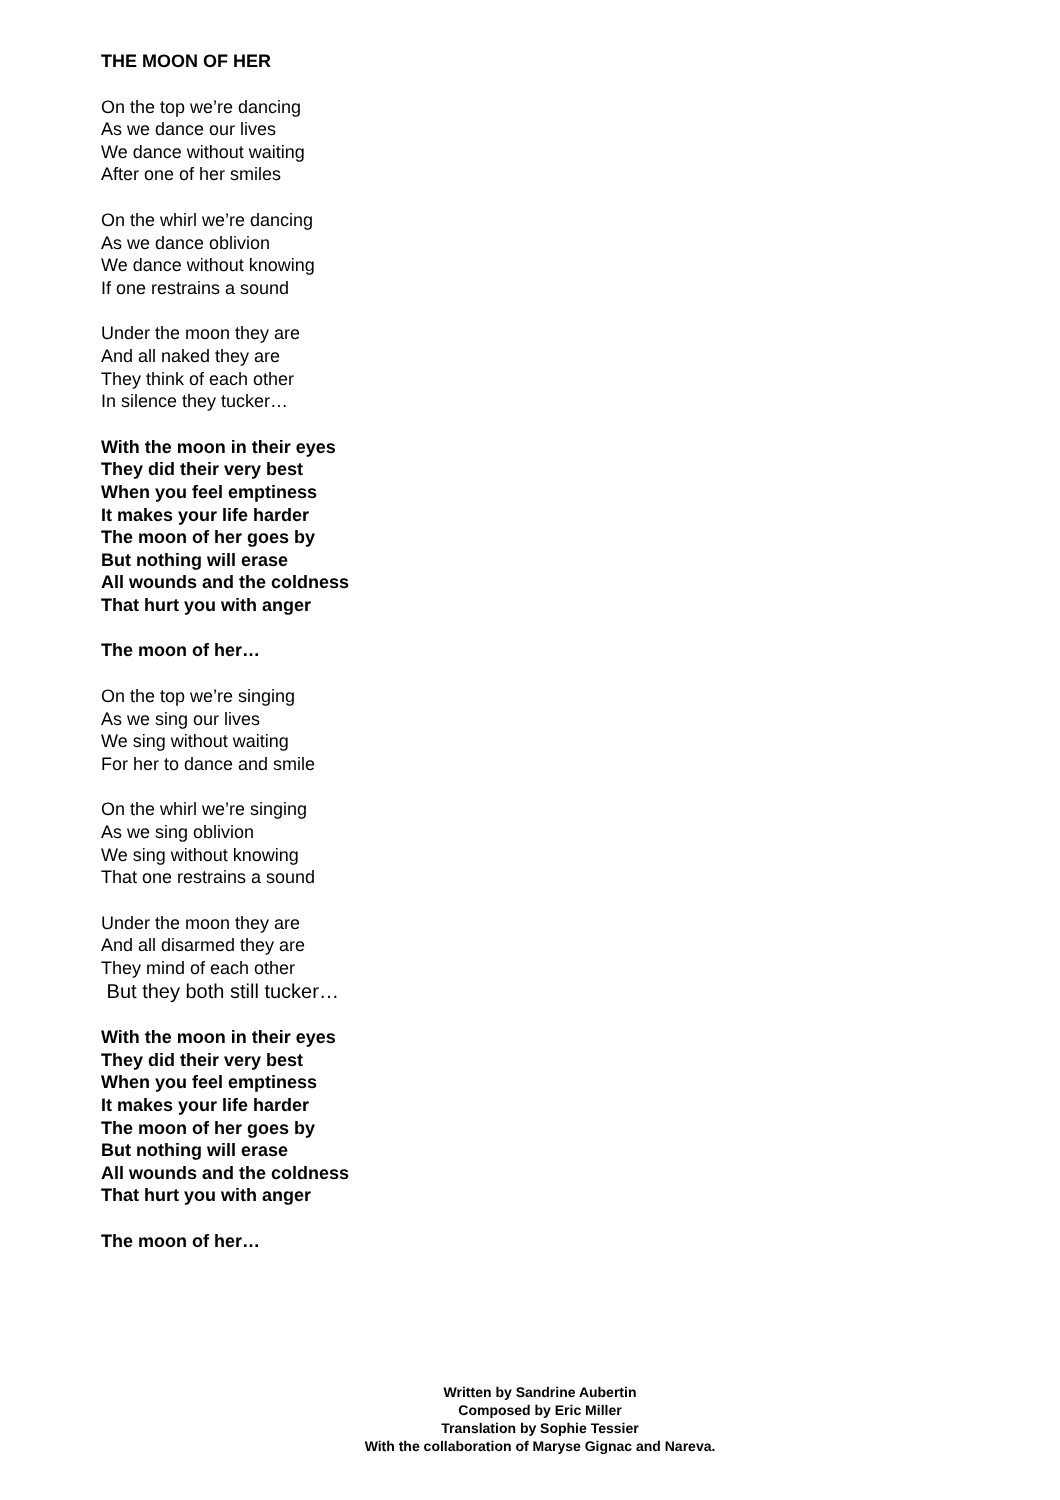THE MOON OF HER
On the top we’re dancing
As we dance our lives
We dance without waiting
After one of her smiles
On the whirl we’re dancing
As we dance oblivion
We dance without knowing
If one restrains a sound
Under the moon they are
And all naked they are
They think of each other
In silence they tucker…
With the moon in their eyes
They did their very best
When you feel emptiness
It makes your life harder
The moon of her goes by
But nothing will erase
All wounds and the coldness
That hurt you with anger
The moon of her…
On the top we’re singing
As we sing our lives
We sing without waiting
For her to dance and smile
On the whirl we’re singing
As we sing oblivion
We sing without knowing
That one restrains a sound
Under the moon they are
And all disarmed they are
They mind of each other
But they both still tucker…
With the moon in their eyes
They did their very best
When you feel emptiness
It makes your life harder
The moon of her goes by
But nothing will erase
All wounds and the coldness
That hurt you with anger
The moon of her…
Written by Sandrine Aubertin
Composed by Eric Miller
Translation by Sophie Tessier
With the collaboration of Maryse Gignac and Nareva.